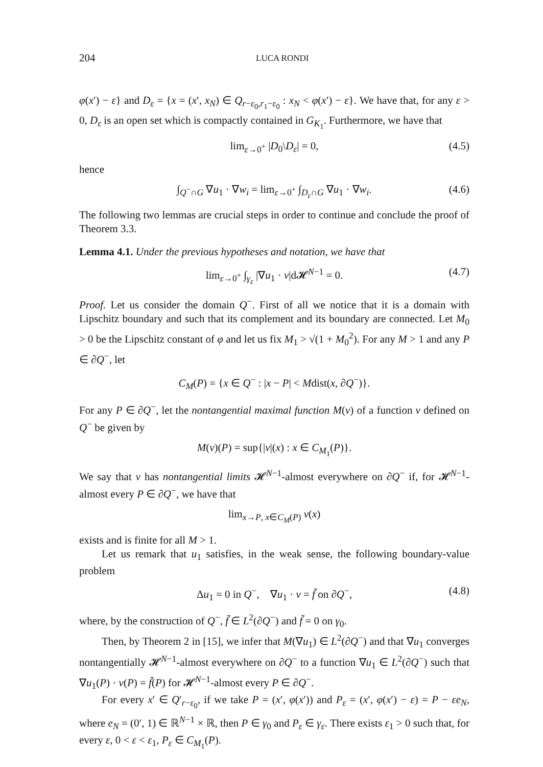204 LUCA RONDI
φ(x′) − ε} and D<sub>ε</sub> = {x = (x′, x<sub>N</sub>) ∈ Q<sub>r−ε<sub>0</sub>,r<sub>1</sub>−ε<sub>0</sub></sub> : x<sub>N</sub> < φ(x′) − ε}. We have that, for any ε > 0, D<sub>ε</sub> is an open set which is compactly contained in G<sub>K<sub>1</sub></sub>. Furthermore, we have that
lim<sub>ε→0<sup>+</sup></sub> |D<sub>0</sub>\D<sub>ε</sub>| = 0, (4.5)
hence
∫<sub>Q<sup>−</sup>∩G</sub> ∇u<sub>1</sub> · ∇w<sub>i</sub> = lim<sub>ε→0<sup>+</sup></sub> ∫<sub>D<sub>ε</sub>∩G</sub> ∇u<sub>1</sub> · ∇w<sub>i</sub>. (4.6)
The following two lemmas are crucial steps in order to continue and conclude the proof of Theorem 3.3.
Lemma 4.1. Under the previous hypotheses and notation, we have that
lim<sub>ε→0<sup>+</sup></sub> ∫<sub>γ<sub>ε</sub></sub> |∇u<sub>1</sub> · ν|d𝓗<sup>N−1</sup> = 0. (4.7)
Proof. Let us consider the domain Q<sup>−</sup>. First of all we notice that it is a domain with Lipschitz boundary and such that its complement and its boundary are connected. Let M<sub>0</sub> > 0 be the Lipschitz constant of φ and let us fix M<sub>1</sub> > √(1 + M<sub>0</sub><sup>2</sup>). For any M > 1 and any P ∈ ∂Q<sup>−</sup>, let
C<sub>M</sub>(P) = {x ∈ Q<sup>−</sup> : |x − P| < Mdist(x, ∂Q<sup>−</sup>)}.
For any P ∈ ∂Q<sup>−</sup>, let the nontangential maximal function M(v) of a function v defined on Q<sup>−</sup> be given by
M(v)(P) = sup{|v|(x) : x ∈ C<sub>M<sub>1</sub></sub>(P)}.
We say that v has nontangential limits 𝓗<sup>N−1</sup>-almost everywhere on ∂Q<sup>−</sup> if, for 𝓗<sup>N−1</sup>-almost every P ∈ ∂Q<sup>−</sup>, we have that
lim<sub>x→P, x∈C<sub>M</sub>(P)</sub> v(x)
exists and is finite for all M > 1.
Let us remark that u<sub>1</sub> satisfies, in the weak sense, the following boundary-value problem
Δu<sub>1</sub> = 0 in Q<sup>−</sup>, ∇u<sub>1</sub> · ν = f̃ on ∂Q<sup>−</sup>, (4.8)
where, by the construction of Q<sup>−</sup>, f̃ ∈ L<sup>2</sup>(∂Q<sup>−</sup>) and f̃ = 0 on γ<sub>0</sub>.
Then, by Theorem 2 in [15], we infer that M(∇u<sub>1</sub>) ∈ L<sup>2</sup>(∂Q<sup>−</sup>) and that ∇u<sub>1</sub> converges nontangentially 𝓗<sup>N−1</sup>-almost everywhere on ∂Q<sup>−</sup> to a function ∇u<sub>1</sub> ∈ L<sup>2</sup>(∂Q<sup>−</sup>) such that ∇u<sub>1</sub>(P) · ν(P) = f̃(P) for 𝓗<sup>N−1</sup>-almost every P ∈ ∂Q<sup>−</sup>.
For every x′ ∈ Q′<sub>r−ε<sub>0</sub></sub>, if we take P = (x′, φ(x′)) and P<sub>ε</sub> = (x′, φ(x′) − ε) = P − εe<sub>N</sub>, where e<sub>N</sub> = (0′, 1) ∈ ℝ<sup>N−1</sup> × ℝ, then P ∈ γ<sub>0</sub> and P<sub>ε</sub> ∈ γ<sub>ε</sub>. There exists ε<sub>1</sub> > 0 such that, for every ε, 0 < ε < ε<sub>1</sub>, P<sub>ε</sub> ∈ C<sub>M<sub>1</sub></sub>(P).